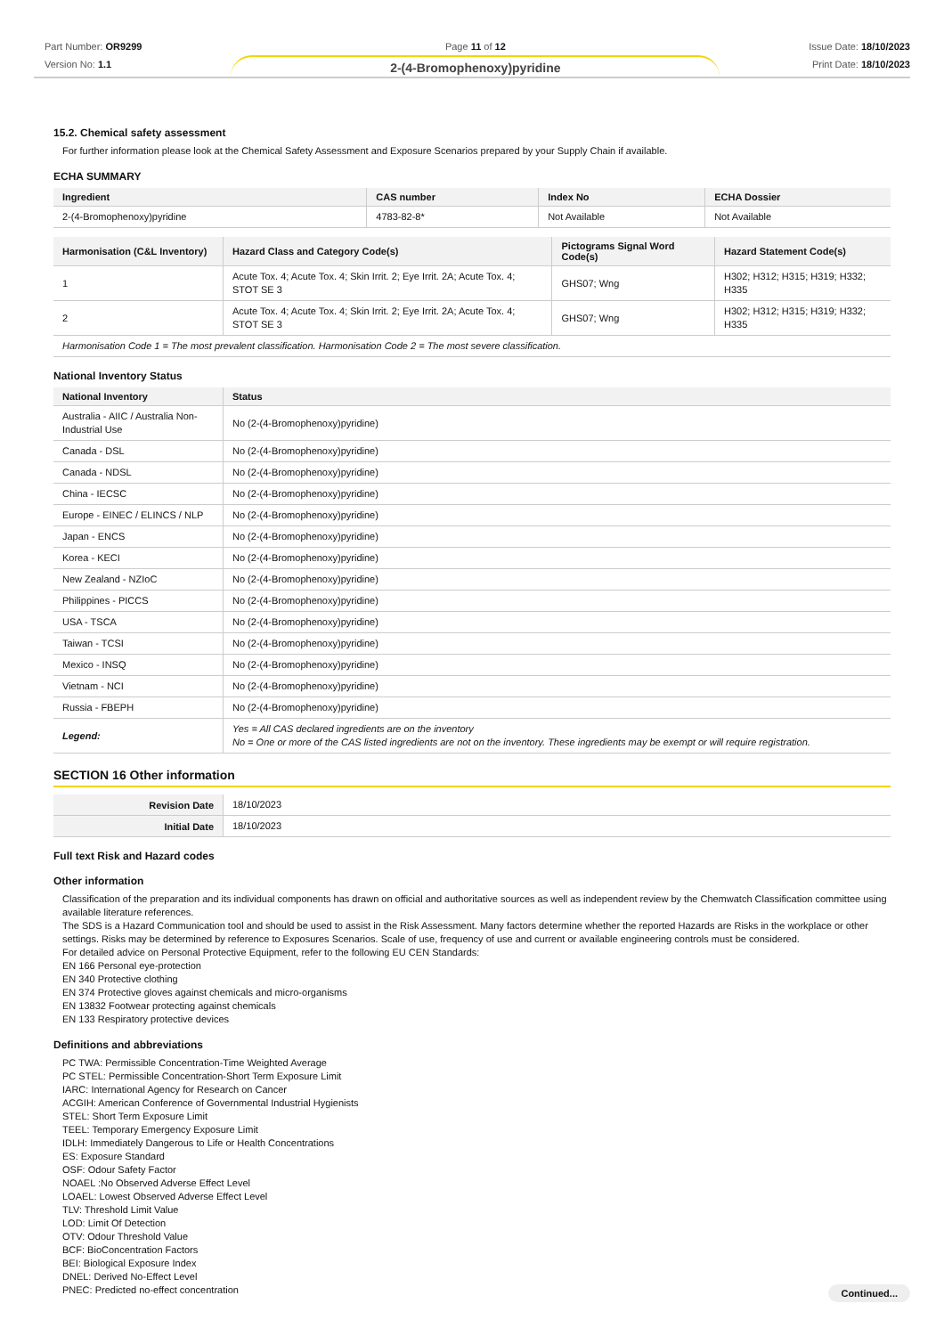Part Number: OR9299
Version No: 1.1
Page 11 of 12
2-(4-Bromophenoxy)pyridine
Issue Date: 18/10/2023
Print Date: 18/10/2023
15.2. Chemical safety assessment
For further information please look at the Chemical Safety Assessment and Exposure Scenarios prepared by your Supply Chain if available.
ECHA SUMMARY
| Ingredient | CAS number | Index No | ECHA Dossier |
| --- | --- | --- | --- |
| 2-(4-Bromophenoxy)pyridine | 4783-82-8* | Not Available | Not Available |
| Harmonisation (C&L Inventory) | Hazard Class and Category Code(s) | Pictograms Signal Word Code(s) | Hazard Statement Code(s) |
| --- | --- | --- | --- |
| 1 | Acute Tox. 4; Acute Tox. 4; Skin Irrit. 2; Eye Irrit. 2A; Acute Tox. 4; STOT SE 3 | GHS07; Wng | H302; H312; H315; H319; H332; H335 |
| 2 | Acute Tox. 4; Acute Tox. 4; Skin Irrit. 2; Eye Irrit. 2A; Acute Tox. 4; STOT SE 3 | GHS07; Wng | H302; H312; H315; H319; H332; H335 |
| Harmonisation Code 1 = The most prevalent classification. Harmonisation Code 2 = The most severe classification. | | | |
National Inventory Status
| National Inventory | Status |
| --- | --- |
| Australia - AIIC / Australia Non-Industrial Use | No (2-(4-Bromophenoxy)pyridine) |
| Canada - DSL | No (2-(4-Bromophenoxy)pyridine) |
| Canada - NDSL | No (2-(4-Bromophenoxy)pyridine) |
| China - IECSC | No (2-(4-Bromophenoxy)pyridine) |
| Europe - EINEC / ELINCS / NLP | No (2-(4-Bromophenoxy)pyridine) |
| Japan - ENCS | No (2-(4-Bromophenoxy)pyridine) |
| Korea - KECI | No (2-(4-Bromophenoxy)pyridine) |
| New Zealand - NZIoC | No (2-(4-Bromophenoxy)pyridine) |
| Philippines - PICCS | No (2-(4-Bromophenoxy)pyridine) |
| USA - TSCA | No (2-(4-Bromophenoxy)pyridine) |
| Taiwan - TCSI | No (2-(4-Bromophenoxy)pyridine) |
| Mexico - INSQ | No (2-(4-Bromophenoxy)pyridine) |
| Vietnam - NCI | No (2-(4-Bromophenoxy)pyridine) |
| Russia - FBEPH | No (2-(4-Bromophenoxy)pyridine) |
| Legend: | Yes = All CAS declared ingredients are on the inventory No = One or more of the CAS listed ingredients are not on the inventory. These ingredients may be exempt or will require registration. |
SECTION 16 Other information
| Revision Date | 18/10/2023 |
| Initial Date | 18/10/2023 |
Full text Risk and Hazard codes
Other information
Classification of the preparation and its individual components has drawn on official and authoritative sources as well as independent review by the Chemwatch Classification committee using available literature references.
The SDS is a Hazard Communication tool and should be used to assist in the Risk Assessment. Many factors determine whether the reported Hazards are Risks in the workplace or other settings. Risks may be determined by reference to Exposures Scenarios. Scale of use, frequency of use and current or available engineering controls must be considered.
For detailed advice on Personal Protective Equipment, refer to the following EU CEN Standards:
EN 166 Personal eye-protection
EN 340 Protective clothing
EN 374 Protective gloves against chemicals and micro-organisms
EN 13832 Footwear protecting against chemicals
EN 133 Respiratory protective devices
Definitions and abbreviations
PC TWA: Permissible Concentration-Time Weighted Average
PC STEL: Permissible Concentration-Short Term Exposure Limit
IARC: International Agency for Research on Cancer
ACGIH: American Conference of Governmental Industrial Hygienists
STEL: Short Term Exposure Limit
TEEL: Temporary Emergency Exposure Limit
IDLH: Immediately Dangerous to Life or Health Concentrations
ES: Exposure Standard
OSF: Odour Safety Factor
NOAEL :No Observed Adverse Effect Level
LOAEL: Lowest Observed Adverse Effect Level
TLV: Threshold Limit Value
LOD: Limit Of Detection
OTV: Odour Threshold Value
BCF: BioConcentration Factors
BEI: Biological Exposure Index
DNEL: Derived No-Effect Level
PNEC: Predicted no-effect concentration
Continued...